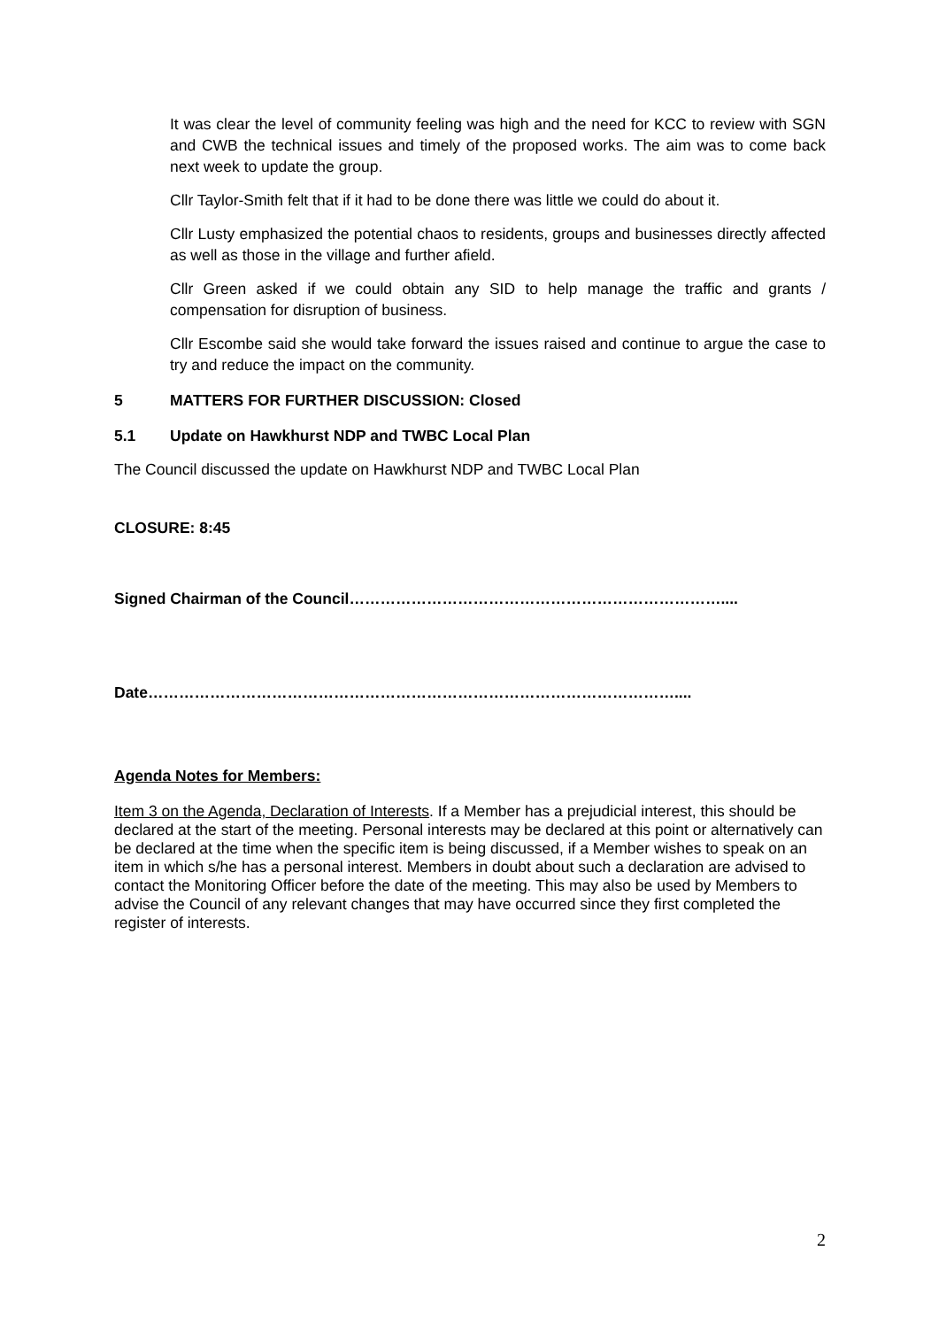It was clear the level of community feeling was high and the need for KCC to review with SGN and CWB the technical issues and timely of the proposed works. The aim was to come back next week to update the group.
Cllr Taylor-Smith felt that if it had to be done there was little we could do about it.
Cllr Lusty emphasized the potential chaos to residents, groups and businesses directly affected as well as those in the village and further afield.
Cllr Green asked if we could obtain any SID to help manage the traffic and grants / compensation for disruption of business.
Cllr Escombe said she would take forward the issues raised and continue to argue the case to try and reduce the impact on the community.
5 MATTERS FOR FURTHER DISCUSSION: Closed
5.1 Update on Hawkhurst NDP and TWBC Local Plan
The Council discussed the update on Hawkhurst NDP and TWBC Local Plan
CLOSURE: 8:45
Signed Chairman of the Council………………………………………………………………....
Date…………………………………………………………………………………………....
Agenda Notes for Members:
Item 3 on the Agenda, Declaration of Interests. If a Member has a prejudicial interest, this should be declared at the start of the meeting. Personal interests may be declared at this point or alternatively can be declared at the time when the specific item is being discussed, if a Member wishes to speak on an item in which s/he has a personal interest. Members in doubt about such a declaration are advised to contact the Monitoring Officer before the date of the meeting. This may also be used by Members to advise the Council of any relevant changes that may have occurred since they first completed the register of interests.
2